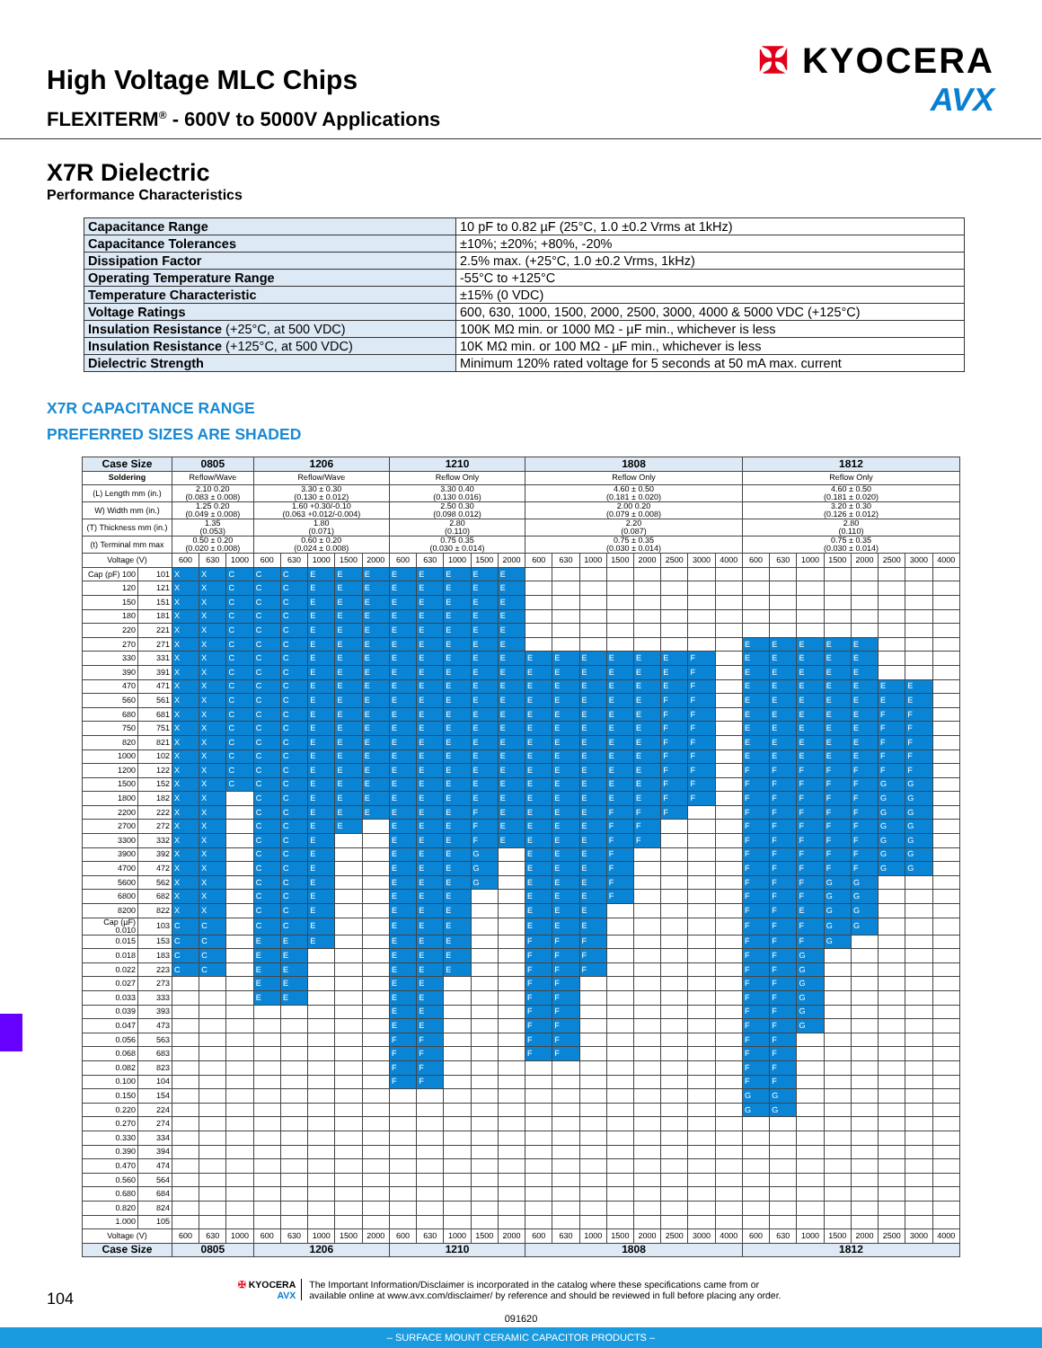High Voltage MLC Chips
FLEXITERM<sup>®</sup> - 600V to 5000V Applications
✠ KYOCERA
AVX
X7R Dielectric
Performance Characteristics
| Capacitance Range | 10 pF to 0.82 µF (25°C, 1.0 ±0.2 Vrms at 1kHz) |
| Capacitance Tolerances | ±10%; ±20%; +80%, -20% |
| Dissipation Factor | 2.5% max. (+25°C, 1.0 ±0.2 Vrms, 1kHz) |
| Operating Temperature Range | -55°C to +125°C |
| Temperature Characteristic | ±15% (0 VDC) |
| Voltage Ratings | 600, 630, 1000, 1500, 2000, 2500, 3000, 4000 & 5000 VDC (+125°C) |
| Insulation Resistance (+25°C, at 500 VDC) | 100K MΩ min. or 1000 MΩ - µF min., whichever is less |
| Insulation Resistance (+125°C, at 500 VDC) | 10K MΩ min. or 100 MΩ - µF min., whichever is less |
| Dielectric Strength | Minimum 120% rated voltage for 5 seconds at 50 mA max. current |
X7R CAPACITANCE RANGE
PREFERRED SIZES ARE SHADED
| Case Size | | 0805 | | | 1206 | | | | | 1210 | | | | | 1808 | | | | | | | | 1812 | | | | | | | |
| --- | --- | --- | --- | --- | --- | --- | --- | --- | --- | --- | --- | --- | --- | --- | --- | --- | --- | --- | --- | --- | --- | --- | --- | --- | --- | --- | --- | --- | --- | --- |
| Soldering | | Reflow/Wave | | | Reflow/Wave | | | | | Reflow Only | | | | | Reflow Only | | | | | | | | Reflow Only | | | | | | | |
| (L) Length mm (in.) | | 2.10 0.20 (0.083 ± 0.008) | | | 3.30 ± 0.30 (0.130 ± 0.012) | | | | | 3.30 0.40 (0.130 0.016) | | | | | 4.60 ± 0.50 (0.181 ± 0.020) | | | | | | | | 4.60 ± 0.50 (0.181 ± 0.020) | | | | | | | |
| W) Width mm (in.) | | 1.25 0.20 (0.049 ± 0.008) | | | 1.60 +0.30/-0.10 (0.063 +0.012/-0.004) | | | | | 2.50 0.30 (0.098 0.012) | | | | | 2.00 0.20 (0.079 ± 0.008) | | | | | | | | 3.20 ± 0.30 (0.126 ± 0.012) | | | | | | | |
| (T) Thickness mm (in.) | | 1.35 (0.053) | | | 1.80 (0.071) | | | | | 2.80 (0.110) | | | | | 2.20 (0.087) | | | | | | | | 2.80 (0.110) | | | | | | | |
| (t) Terminal mm max | | 0.50 ± 0.20 (0.020 ± 0.008) | | | 0.60 ± 0.20 (0.024 ± 0.008) | | | | | 0.75 0.35 (0.030 ± 0.014) | | | | | 0.75 ± 0.35 (0.030 ± 0.014) | | | | | | | | 0.75 ± 0.35 (0.030 ± 0.014) | | | | | | | |
| Voltage (V) | | 600 | 630 | 1000 | 600 | 630 | 1000 | 1500 | 2000 | 600 | 630 | 1000 | 1500 | 2000 | 600 | 630 | 1000 | 1500 | 2000 | 2500 | 3000 | 4000 | 600 | 630 | 1000 | 1500 | 2000 | 2500 | 3000 | 4000 |
| Cap (pF) 100 | 101 | X | X | C | C | C | E | E | E | E | E | E | E | E | | | | | | | | | | | | | | | | |
| 120 | 121 | X | X | C | C | C | E | E | E | E | E | E | E | E | | | | | | | | | | | | | | | | |
| 150 | 151 | X | X | C | C | C | E | E | E | E | E | E | E | E | | | | | | | | | | | | | | | | |
| 180 | 181 | X | X | C | C | C | E | E | E | E | E | E | E | E | | | | | | | | | | | | | | | | |
| 220 | 221 | X | X | C | C | C | E | E | E | E | E | E | E | E | | | | | | | | | | | | | | | | |
| 270 | 271 | X | X | C | C | C | E | E | E | E | E | E | E | E | | | | | | | | | E | E | E | E | E | | | |
| 330 | 331 | X | X | C | C | C | E | E | E | E | E | E | E | E | E | E | E | E | E | E | F | | E | E | E | E | E | | | |
| 390 | 391 | X | X | C | C | C | E | E | E | E | E | E | E | E | E | E | E | E | E | E | F | | E | E | E | E | E | | | |
| 470 | 471 | X | X | C | C | C | E | E | E | E | E | E | E | E | E | E | E | E | E | E | F | | E | E | E | E | E | E | E | |
| 560 | 561 | X | X | C | C | C | E | E | E | E | E | E | E | E | E | E | E | E | E | F | F | | E | E | E | E | E | E | E | |
| 680 | 681 | X | X | C | C | C | E | E | E | E | E | E | E | E | E | E | E | E | E | F | F | | E | E | E | E | E | F | F | |
| 750 | 751 | X | X | C | C | C | E | E | E | E | E | E | E | E | E | E | E | E | E | F | F | | E | E | E | E | E | F | F | |
| 820 | 821 | X | X | C | C | C | E | E | E | E | E | E | E | E | E | E | E | E | E | F | F | | E | E | E | E | E | F | F | |
| 1000 | 102 | X | X | C | C | C | E | E | E | E | E | E | E | E | E | E | E | E | E | F | F | | E | E | E | E | E | F | F | |
| 1200 | 122 | X | X | C | C | C | E | E | E | E | E | E | E | E | E | E | E | E | E | F | F | | F | F | F | F | F | F | F | |
| 1500 | 152 | X | X | C | C | C | E | E | E | E | E | E | E | E | E | E | E | E | E | F | F | | F | F | F | F | F | G | G | |
| 1800 | 182 | X | X | | C | C | E | E | E | E | E | E | E | E | E | E | E | E | E | F | F | | F | F | F | F | F | G | G | |
| 2200 | 222 | X | X | | C | C | E | E | E | E | E | E | F | E | E | E | E | F | F | F | | | F | F | F | F | F | G | G | |
| 2700 | 272 | X | X | | C | C | E | E | | E | E | E | F | E | E | E | E | F | F | | | | F | F | F | F | F | G | G | |
| 3300 | 332 | X | X | | C | C | E | | | E | E | E | F | E | E | E | E | F | F | | | | F | F | F | F | F | G | G | |
| 3900 | 392 | X | X | | C | C | E | | | E | E | E | G | | E | E | E | F | | | | | F | F | F | F | F | G | G | |
| 4700 | 472 | X | X | | C | C | E | | | E | E | E | G | | E | E | E | F | | | | | F | F | F | F | F | G | G | |
| 5600 | 562 | X | X | | C | C | E | | | E | E | E | G | | E | E | E | F | | | | | F | F | F | G | G | | | |
| 6800 | 682 | X | X | | C | C | E | | | E | E | E | | | E | E | E | F | | | | | F | F | F | G | G | | | |
| 8200 | 822 | X | X | | C | C | E | | | E | E | E | | | E | E | E | | | | | | F | F | E | G | G | | | |
| Cap (µF) 0.010 | 103 | C | C | | C | C | E | | | E | E | E | | | E | E | E | | | | | | F | F | F | G | G | | | |
| 0.015 | 153 | C | C | | E | E | E | | | E | E | E | | | F | F | F | | | | | | F | F | F | G | | | | |
| 0.018 | 183 | C | C | | E | E | | | | E | E | E | | | F | F | F | | | | | | F | F | G | | | | | |
| 0.022 | 223 | C | C | | E | E | | | | E | E | E | | | F | F | F | | | | | | F | F | G | | | | | |
| 0.027 | 273 | | | | E | E | | | | E | E | | | | F | F | | | | | | | F | F | G | | | | | |
| 0.033 | 333 | | | | E | E | | | | E | E | | | | F | F | | | | | | | F | F | G | | | | | |
| 0.039 | 393 | | | | | | | | | E | E | | | | F | F | | | | | | | F | F | G | | | | | |
| 0.047 | 473 | | | | | | | | | E | E | | | | F | F | | | | | | | F | F | G | | | | | |
| 0.056 | 563 | | | | | | | | | F | F | | | | F | F | | | | | | | F | F | | | | | | |
| 0.068 | 683 | | | | | | | | | F | F | | | | F | F | | | | | | | F | F | | | | | | |
| 0.082 | 823 | | | | | | | | | F | F | | | | | | | | | | | | F | F | | | | | | |
| 0.100 | 104 | | | | | | | | | F | F | | | | | | | | | | | | F | F | | | | | | |
| 0.150 | 154 | | | | | | | | | | | | | | | | | | | | | | G | G | | | | | | |
| 0.220 | 224 | | | | | | | | | | | | | | | | | | | | | | G | G | | | | | | |
| 0.270 | 274 | | | | | | | | | | | | | | | | | | | | | | | | | | | | | |
| 0.330 | 334 | | | | | | | | | | | | | | | | | | | | | | | | | | | | | |
| 0.390 | 394 | | | | | | | | | | | | | | | | | | | | | | | | | | | | | |
| 0.470 | 474 | | | | | | | | | | | | | | | | | | | | | | | | | | | | | |
| 0.560 | 564 | | | | | | | | | | | | | | | | | | | | | | | | | | | | | |
| 0.680 | 684 | | | | | | | | | | | | | | | | | | | | | | | | | | | | | |
| 0.820 | 824 | | | | | | | | | | | | | | | | | | | | | | | | | | | | | |
| 1.000 | 105 | | | | | | | | | | | | | | | | | | | | | | | | | | | | | |
| Voltage (V) | | 600 | 630 | 1000 | 600 | 630 | 1000 | 1500 | 2000 | 600 | 630 | 1000 | 1500 | 2000 | 600 | 630 | 1000 | 1500 | 2000 | 2500 | 3000 | 4000 | 600 | 630 | 1000 | 1500 | 2000 | 2500 | 3000 | 4000 |
| Case Size | | 0805 | | | 1206 | | | | | 1210 | | | | | 1808 | | | | | | | | 1812 | | | | | | | |
104
✠ KYOCERA
AVX
The Important Information/Disclaimer is incorporated in the catalog where these specifications came from or
available online at www.avx.com/disclaimer/ by reference and should be reviewed in full before placing any order.
091620
– SURFACE MOUNT CERAMIC CAPACITOR PRODUCTS –